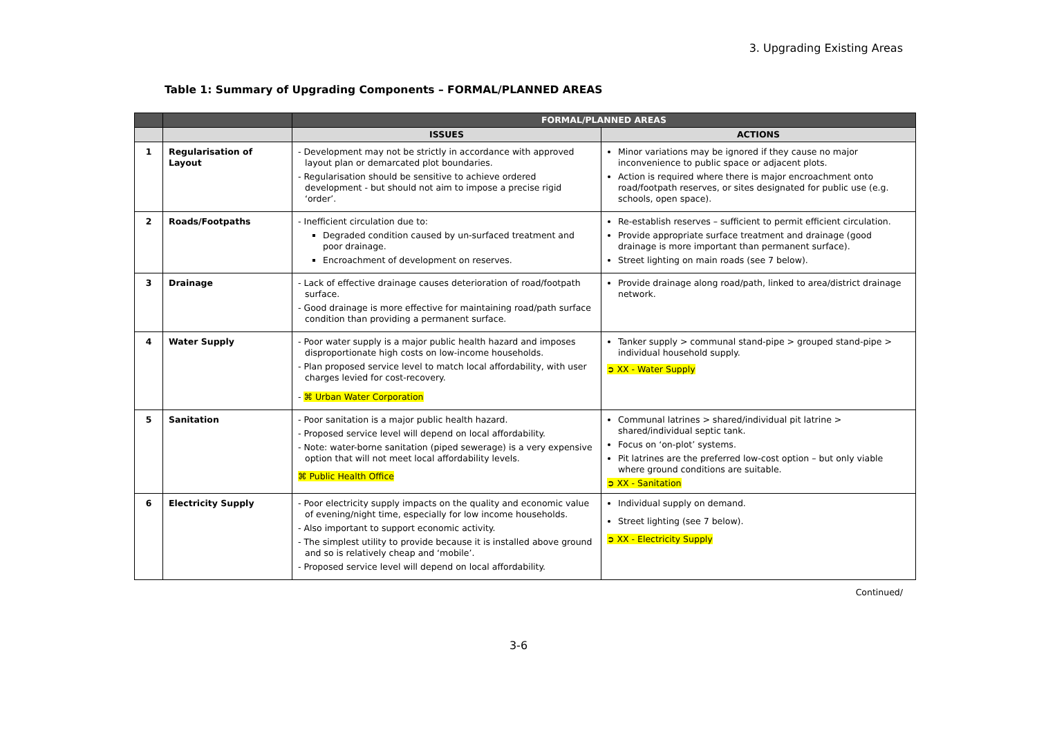3. Upgrading Existing Areas
Table 1: Summary of Upgrading Components – FORMAL/PLANNED AREAS
| | | FORMAL/PLANNED AREAS | |
| --- | --- | --- | --- |
| | | ISSUES | ACTIONS |
| 1 | Regularisation of Layout | - Development may not be strictly in accordance with approved layout plan or demarcated plot boundaries. - Regularisation should be sensitive to achieve ordered development - but should not aim to impose a precise rigid ‘order’. | Minor variations may be ignored if they cause no major inconvenience to public space or adjacent plots. Action is required where there is major encroachment onto road/footpath reserves, or sites designated for public use (e.g. schools, open space). |
| 2 | Roads/Footpaths | - Inefficient circulation due to: Degraded condition caused by un-surfaced treatment and poor drainage. Encroachment of development on reserves. | Re-establish reserves – sufficient to permit efficient circulation. Provide appropriate surface treatment and drainage (good drainage is more important than permanent surface). Street lighting on main roads (see 7 below). |
| 3 | Drainage | - Lack of effective drainage causes deterioration of road/footpath surface. - Good drainage is more effective for maintaining road/path surface condition than providing a permanent surface. | Provide drainage along road/path, linked to area/district drainage network. |
| 4 | Water Supply | - Poor water supply is a major public health hazard and imposes disproportionate high costs on low-income households. - Plan proposed service level to match local affordability, with user charges levied for cost-recovery. - ⌘ Urban Water Corporation | Tanker supply > communal stand-pipe > grouped stand-pipe > individual household supply. ➲ XX - Water Supply |
| 5 | Sanitation | - Poor sanitation is a major public health hazard. - Proposed service level will depend on local affordability. - Note: water-borne sanitation (piped sewerage) is a very expensive option that will not meet local affordability levels. ⌘ Public Health Office | Communal latrines > shared/individual pit latrine > shared/individual septic tank. Focus on ‘on-plot’ systems. Pit latrines are the preferred low-cost option – but only viable where ground conditions are suitable. ➲ XX - Sanitation |
| 6 | Electricity Supply | - Poor electricity supply impacts on the quality and economic value of evening/night time, especially for low income households. - Also important to support economic activity. - The simplest utility to provide because it is installed above ground and so is relatively cheap and ‘mobile’. - Proposed service level will depend on local affordability. | Individual supply on demand. Street lighting (see 7 below). ➲ XX - Electricity Supply |
Continued/
3-6